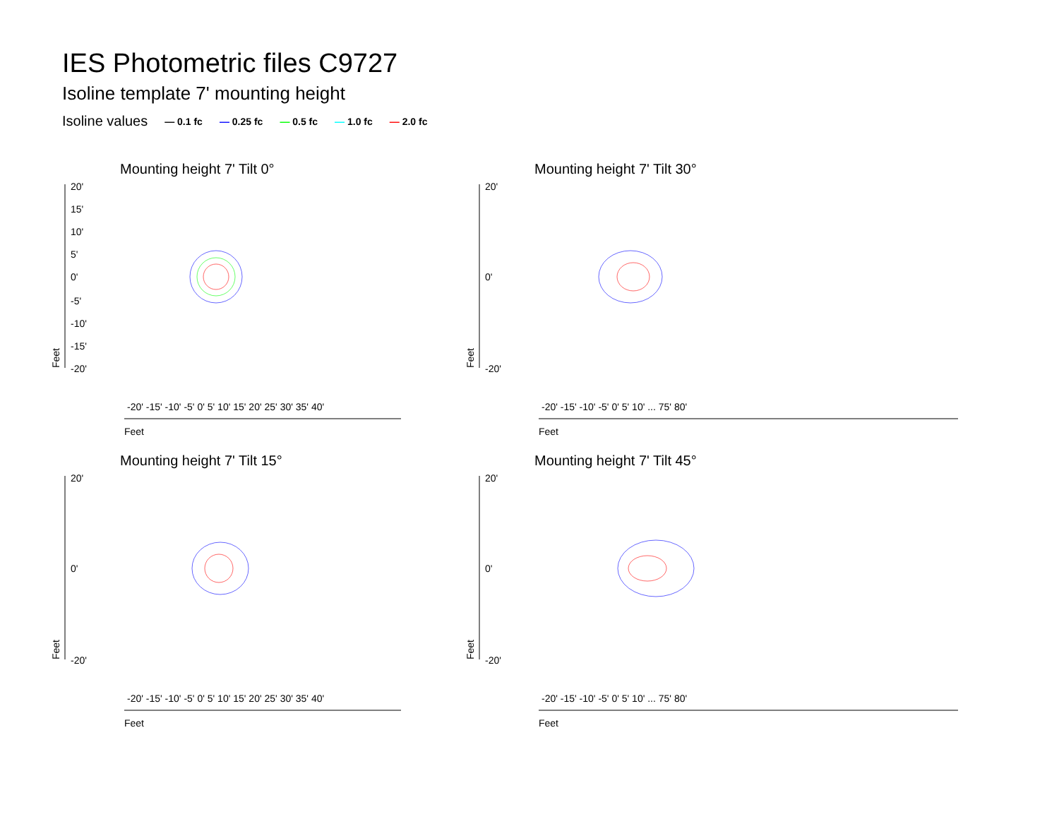IES Photometric files C9727
Isoline template 7' mounting height
Isoline values — 0.1 fc — 0.25 fc — 0.5 fc — 1.0 fc — 2.0 fc
Mounting height 7' Tilt 0°
20'
15'
10'
5'
0'
-5'
-10'
-15'
-20'
Feet
Feet
-20' -15' -10' -5' 0' 5' 10' 15' 20' 25' 30' 35' 40'
Mounting height 7' Tilt 30°
20'
0'
-20'
Feet
Feet
-20' -15' -10' -5' 0' 5' 10' ... 75' 80'
Mounting height 7' Tilt 15°
20'
0'
-20'
Feet
Feet
-20' -15' -10' -5' 0' 5' 10' 15' 20' 25' 30' 35' 40'
Mounting height 7' Tilt 45°
20'
0'
-20'
Feet
Feet
-20' -15' -10' -5' 0' 5' 10' ... 75' 80'